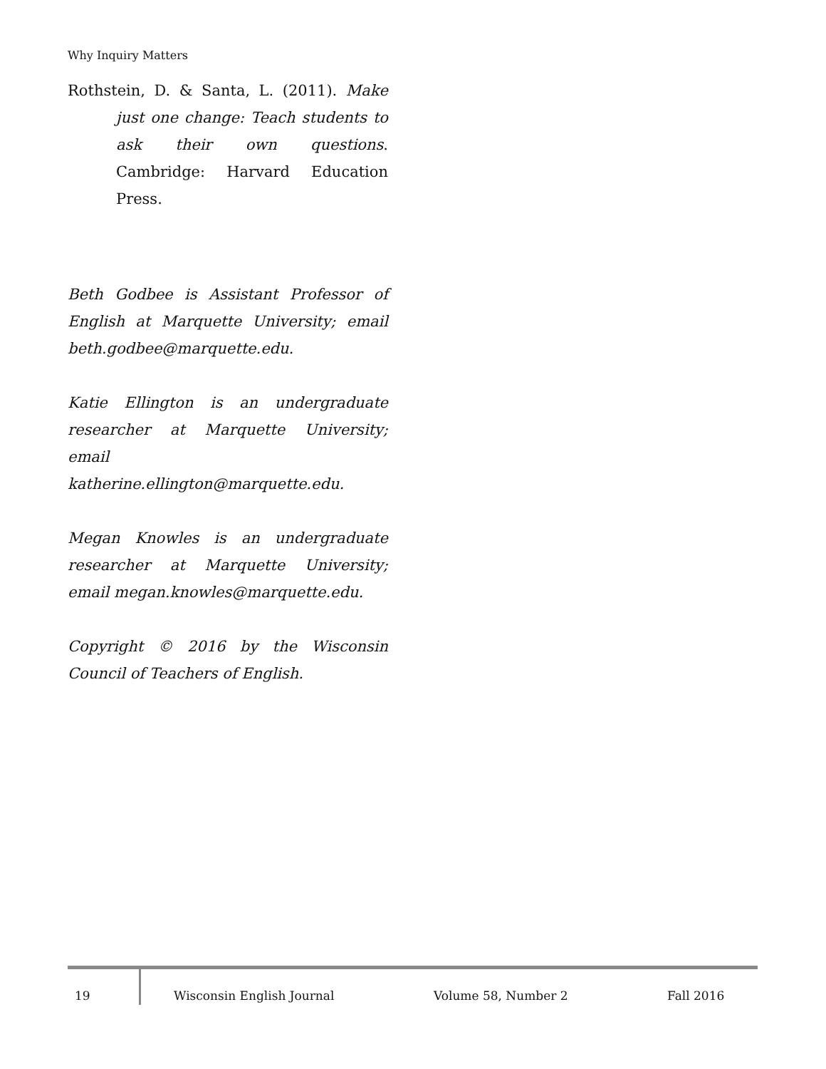Why Inquiry Matters
Rothstein, D. & Santa, L. (2011). Make just one change: Teach students to ask their own questions. Cambridge: Harvard Education Press.
Beth Godbee is Assistant Professor of English at Marquette University; email beth.godbee@marquette.edu.
Katie Ellington is an undergraduate researcher at Marquette University; email katherine.ellington@marquette.edu.
Megan Knowles is an undergraduate researcher at Marquette University; email megan.knowles@marquette.edu.
Copyright © 2016 by the Wisconsin Council of Teachers of English.
19 Wisconsin English Journal Volume 58, Number 2 Fall 2016